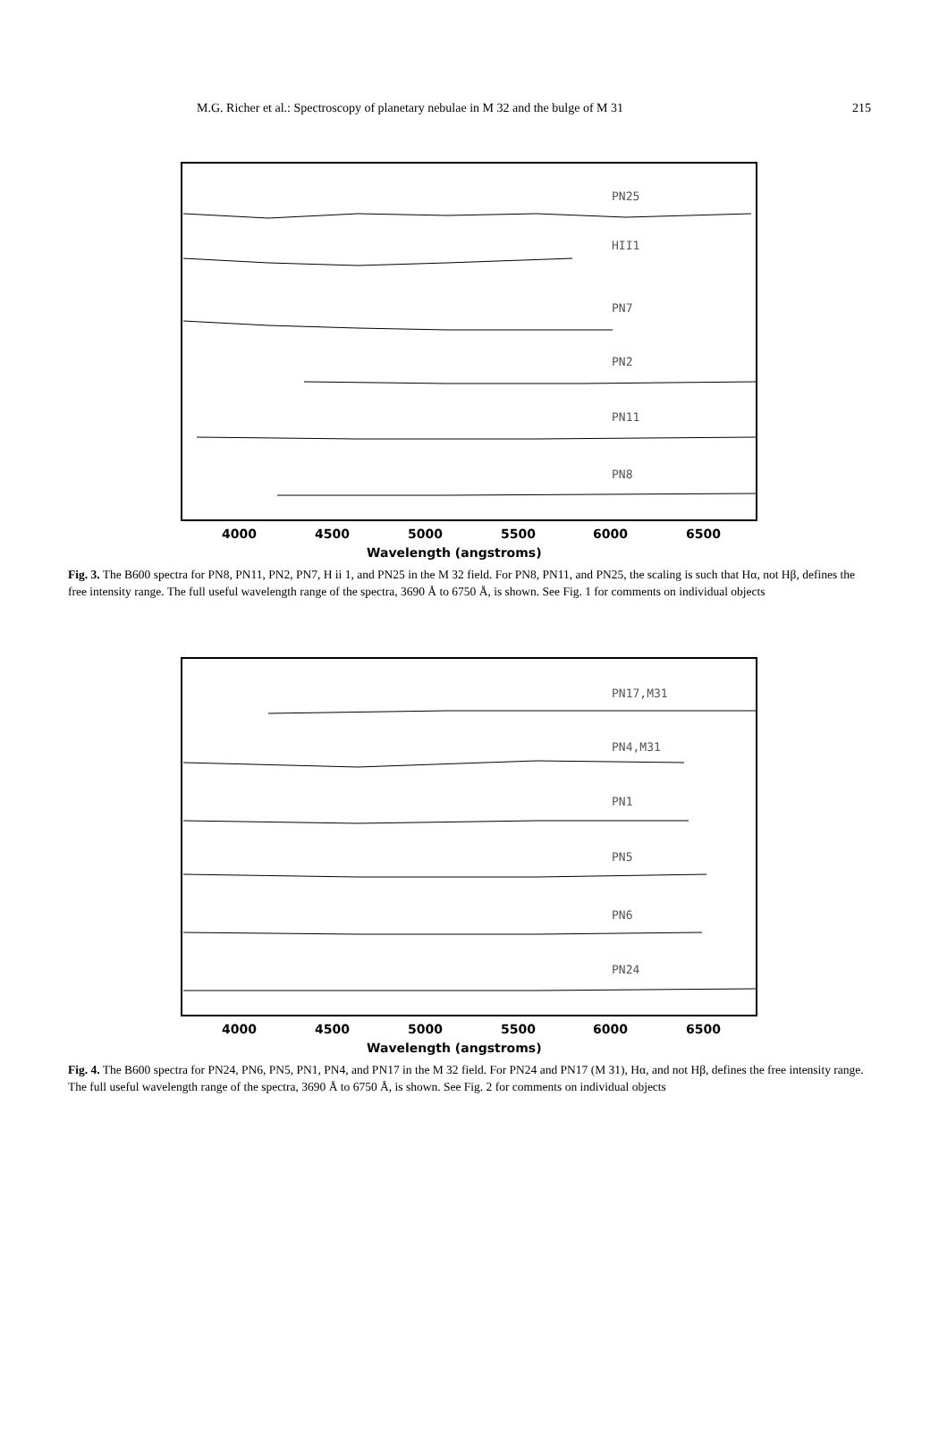M.G. Richer et al.: Spectroscopy of planetary nebulae in M 32 and the bulge of M 31 215
PN25
HII1
PN7
PN2
PN11
PN8
4000
4500
5000
5500
6000
6500
Wavelength (angstroms)
Fig. 3. The B600 spectra for PN8, PN11, PN2, PN7, H ii 1, and PN25 in the M 32 field. For PN8, PN11, and PN25, the scaling is such that Hα, not Hβ, defines the free intensity range. The full useful wavelength range of the spectra, 3690 Å to 6750 Å, is shown. See Fig. 1 for comments on individual objects
PN17,M31
PN4,M31
PN1
PN5
PN6
PN24
4000
4500
5000
5500
6000
6500
Wavelength (angstroms)
Fig. 4. The B600 spectra for PN24, PN6, PN5, PN1, PN4, and PN17 in the M 32 field. For PN24 and PN17 (M 31), Hα, and not Hβ, defines the free intensity range. The full useful wavelength range of the spectra, 3690 Å to 6750 Å, is shown. See Fig. 2 for comments on individual objects